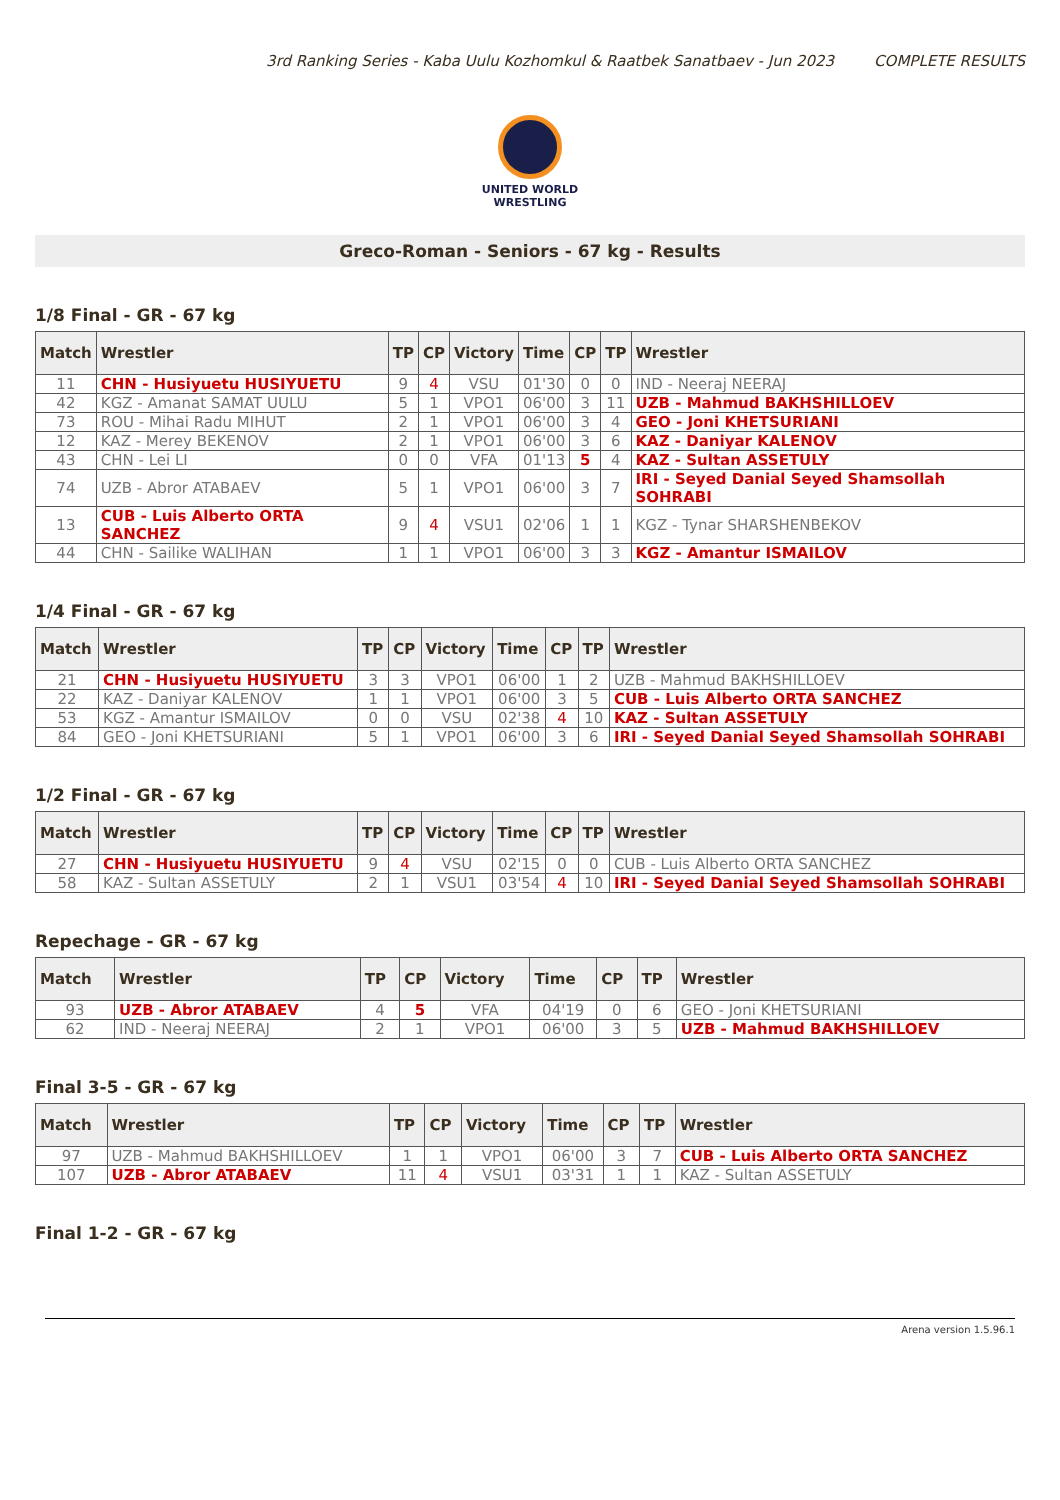3rd Ranking Series - Kaba Uulu Kozhomkul & Raatbek Sanatbaev - Jun 2023 COMPLETE RESULTS
UNITED WORLD
WRESTLING
Greco-Roman - Seniors - 67 kg - Results
1/8 Final - GR - 67 kg
| Match | Wrestler | TP | CP | Victory | Time | CP | TP | Wrestler |
| --- | --- | --- | --- | --- | --- | --- | --- | --- |
| 11 | CHN - Husiyuetu HUSIYUETU | 9 | 4 | VSU | 01'30 | 0 | 0 | IND - Neeraj NEERAJ |
| 42 | KGZ - Amanat SAMAT UULU | 5 | 1 | VPO1 | 06'00 | 3 | 11 | UZB - Mahmud BAKHSHILLOEV |
| 73 | ROU - Mihai Radu MIHUT | 2 | 1 | VPO1 | 06'00 | 3 | 4 | GEO - Joni KHETSURIANI |
| 12 | KAZ - Merey BEKENOV | 2 | 1 | VPO1 | 06'00 | 3 | 6 | KAZ - Daniyar KALENOV |
| 43 | CHN - Lei LI | 0 | 0 | VFA | 01'13 | 5 | 4 | KAZ - Sultan ASSETULY |
| 74 | UZB - Abror ATABAEV | 5 | 1 | VPO1 | 06'00 | 3 | 7 | IRI - Seyed Danial Seyed Shamsollah SOHRABI |
| 13 | CUB - Luis Alberto ORTA SANCHEZ | 9 | 4 | VSU1 | 02'06 | 1 | 1 | KGZ - Tynar SHARSHENBEKOV |
| 44 | CHN - Sailike WALIHAN | 1 | 1 | VPO1 | 06'00 | 3 | 3 | KGZ - Amantur ISMAILOV |
1/4 Final - GR - 67 kg
| Match | Wrestler | TP | CP | Victory | Time | CP | TP | Wrestler |
| --- | --- | --- | --- | --- | --- | --- | --- | --- |
| 21 | CHN - Husiyuetu HUSIYUETU | 3 | 3 | VPO1 | 06'00 | 1 | 2 | UZB - Mahmud BAKHSHILLOEV |
| 22 | KAZ - Daniyar KALENOV | 1 | 1 | VPO1 | 06'00 | 3 | 5 | CUB - Luis Alberto ORTA SANCHEZ |
| 53 | KGZ - Amantur ISMAILOV | 0 | 0 | VSU | 02'38 | 4 | 10 | KAZ - Sultan ASSETULY |
| 84 | GEO - Joni KHETSURIANI | 5 | 1 | VPO1 | 06'00 | 3 | 6 | IRI - Seyed Danial Seyed Shamsollah SOHRABI |
1/2 Final - GR - 67 kg
| Match | Wrestler | TP | CP | Victory | Time | CP | TP | Wrestler |
| --- | --- | --- | --- | --- | --- | --- | --- | --- |
| 27 | CHN - Husiyuetu HUSIYUETU | 9 | 4 | VSU | 02'15 | 0 | 0 | CUB - Luis Alberto ORTA SANCHEZ |
| 58 | KAZ - Sultan ASSETULY | 2 | 1 | VSU1 | 03'54 | 4 | 10 | IRI - Seyed Danial Seyed Shamsollah SOHRABI |
Repechage - GR - 67 kg
| Match | Wrestler | TP | CP | Victory | Time | CP | TP | Wrestler |
| --- | --- | --- | --- | --- | --- | --- | --- | --- |
| 93 | UZB - Abror ATABAEV | 4 | 5 | VFA | 04'19 | 0 | 6 | GEO - Joni KHETSURIANI |
| 62 | IND - Neeraj NEERAJ | 2 | 1 | VPO1 | 06'00 | 3 | 5 | UZB - Mahmud BAKHSHILLOEV |
Final 3-5 - GR - 67 kg
| Match | Wrestler | TP | CP | Victory | Time | CP | TP | Wrestler |
| --- | --- | --- | --- | --- | --- | --- | --- | --- |
| 97 | UZB - Mahmud BAKHSHILLOEV | 1 | 1 | VPO1 | 06'00 | 3 | 7 | CUB - Luis Alberto ORTA SANCHEZ |
| 107 | UZB - Abror ATABAEV | 11 | 4 | VSU1 | 03'31 | 1 | 1 | KAZ - Sultan ASSETULY |
Final 1-2 - GR - 67 kg
Arena version 1.5.96.1